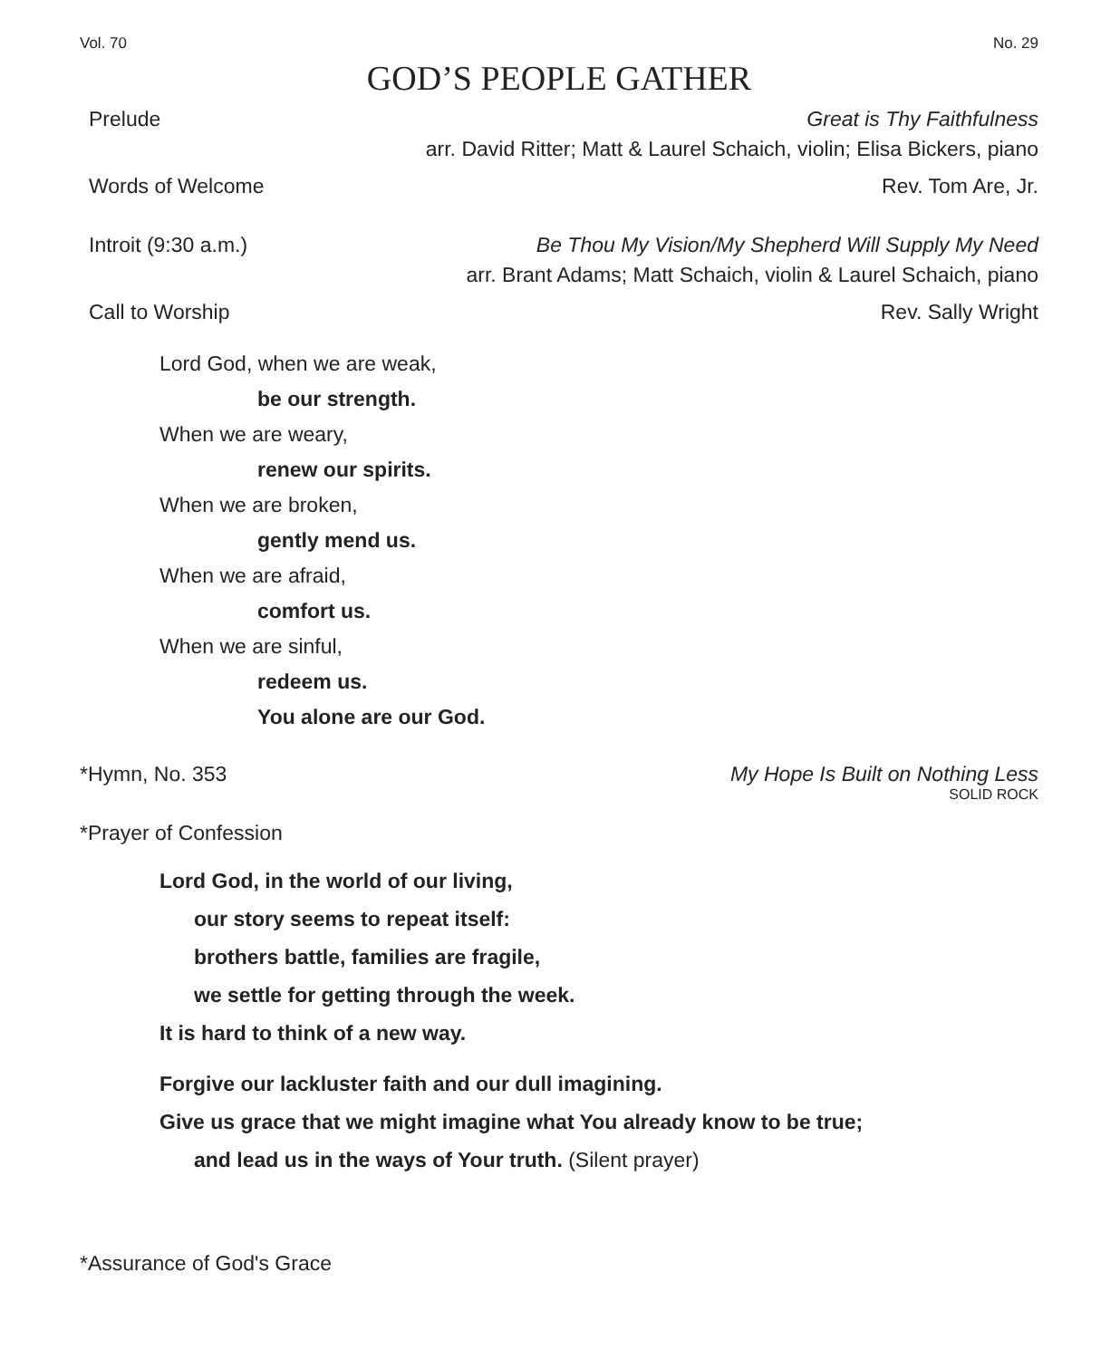Vol. 70 No. 29
GOD’S PEOPLE GATHER
Prelude Great is Thy Faithfulness
arr. David Ritter; Matt & Laurel Schaich, violin; Elisa Bickers, piano
Words of Welcome Rev. Tom Are, Jr.
Introit (9:30 a.m.) Be Thou My Vision/My Shepherd Will Supply My Need
arr. Brant Adams; Matt Schaich, violin & Laurel Schaich, piano
Call to Worship Rev. Sally Wright
Lord God, when we are weak,
be our strength.
When we are weary,
renew our spirits.
When we are broken,
gently mend us.
When we are afraid,
comfort us.
When we are sinful,
redeem us.
You alone are our God.
*Hymn, No. 353 My Hope Is Built on Nothing Less
SOLID ROCK
*Prayer of Confession
Lord God, in the world of our living,
our story seems to repeat itself:
brothers battle, families are fragile,
we settle for getting through the week.
It is hard to think of a new way.
Forgive our lackluster faith and our dull imagining.
Give us grace that we might imagine what You already know to be true;
and lead us in the ways of Your truth. (Silent prayer)
*Assurance of God's Grace